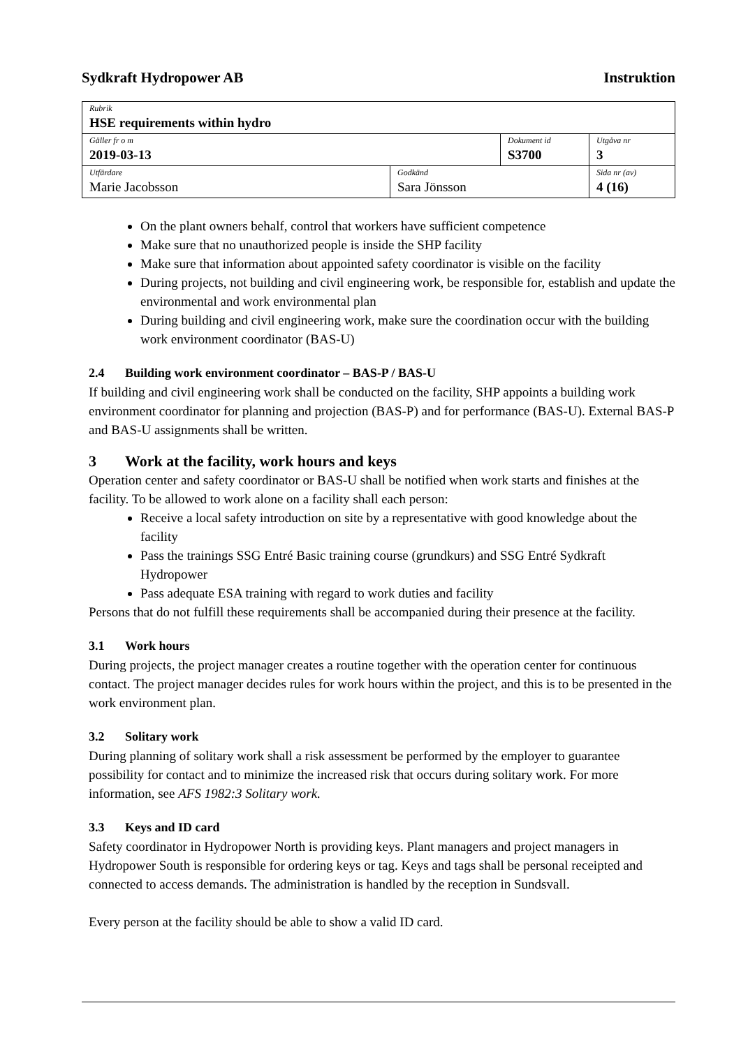Sydkraft Hydropower AB Instruktion
| Rubrik HSE requirements within hydro | | | |
| Gäller fr o m 2019-03-13 | | Dokument id S3700 | Utgåva nr 3 |
| Utfärdare Marie Jacobsson | Godkänd Sara Jönsson | | Sida nr (av) 4 (16) |
On the plant owners behalf, control that workers have sufficient competence
Make sure that no unauthorized people is inside the SHP facility
Make sure that information about appointed safety coordinator is visible on the facility
During projects, not building and civil engineering work, be responsible for, establish and update the environmental and work environmental plan
During building and civil engineering work, make sure the coordination occur with the building work environment coordinator (BAS-U)
2.4 Building work environment coordinator – BAS-P / BAS-U
If building and civil engineering work shall be conducted on the facility, SHP appoints a building work environment coordinator for planning and projection (BAS-P) and for performance (BAS-U). External BAS-P and BAS-U assignments shall be written.
3 Work at the facility, work hours and keys
Operation center and safety coordinator or BAS-U shall be notified when work starts and finishes at the facility. To be allowed to work alone on a facility shall each person:
Receive a local safety introduction on site by a representative with good knowledge about the facility
Pass the trainings SSG Entré Basic training course (grundkurs) and SSG Entré Sydkraft Hydropower
Pass adequate ESA training with regard to work duties and facility
Persons that do not fulfill these requirements shall be accompanied during their presence at the facility.
3.1 Work hours
During projects, the project manager creates a routine together with the operation center for continuous contact. The project manager decides rules for work hours within the project, and this is to be presented in the work environment plan.
3.2 Solitary work
During planning of solitary work shall a risk assessment be performed by the employer to guarantee possibility for contact and to minimize the increased risk that occurs during solitary work. For more information, see AFS 1982:3 Solitary work.
3.3 Keys and ID card
Safety coordinator in Hydropower North is providing keys. Plant managers and project managers in Hydropower South is responsible for ordering keys or tag. Keys and tags shall be personal receipted and connected to access demands. The administration is handled by the reception in Sundsvall.
Every person at the facility should be able to show a valid ID card.